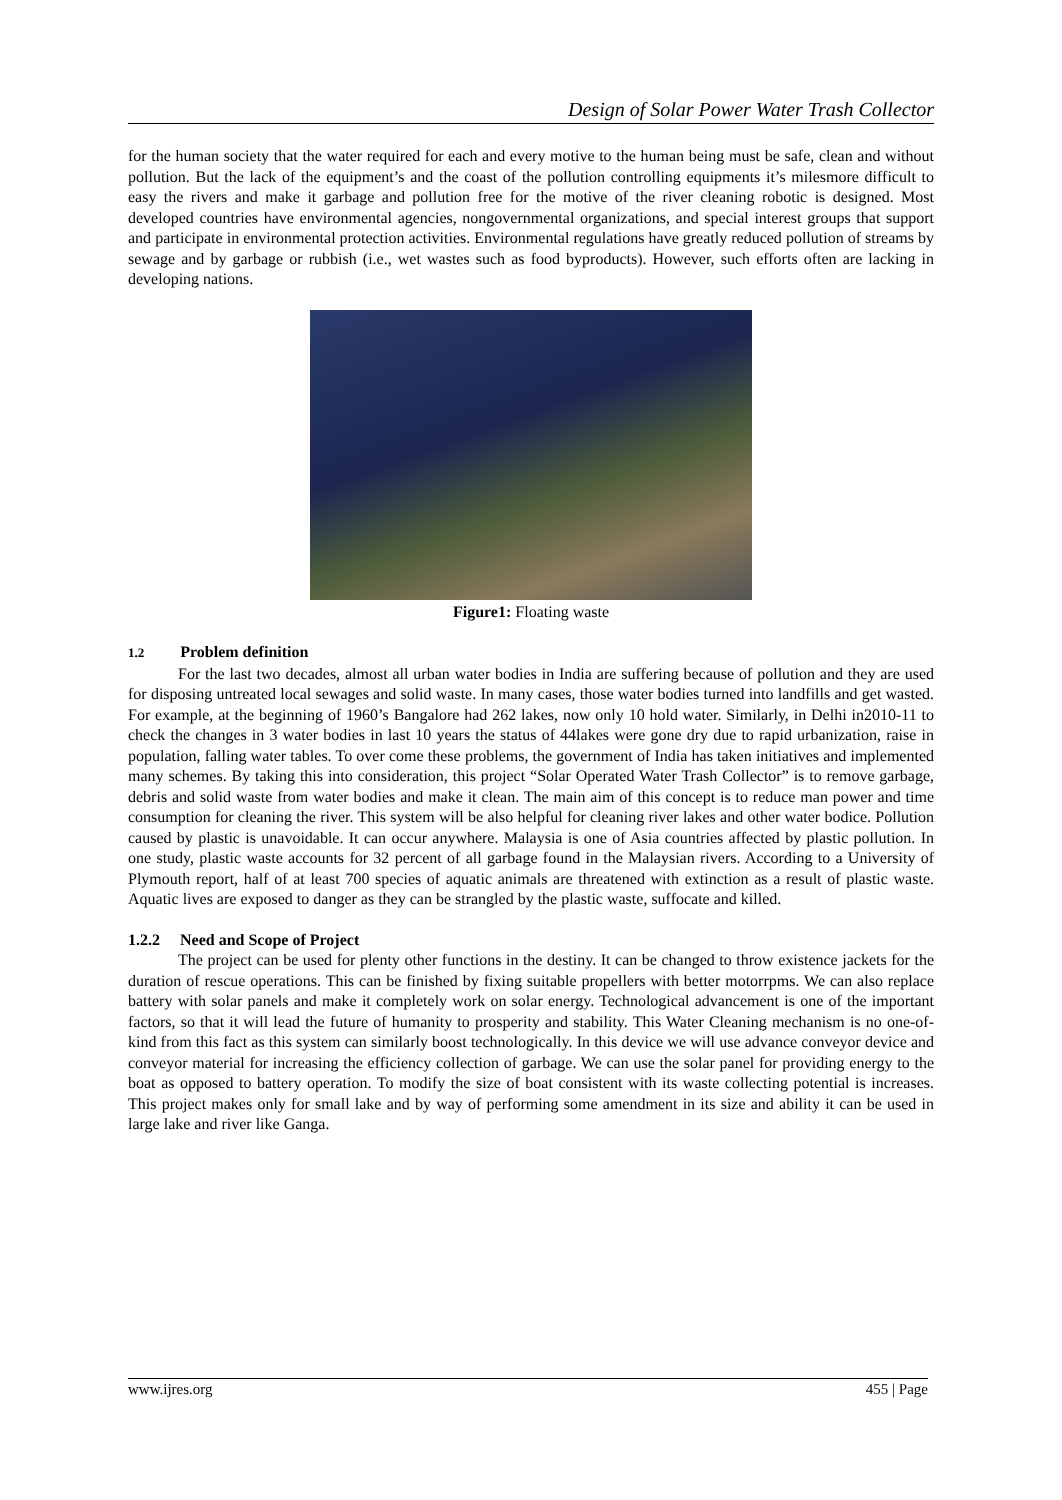Design of Solar Power Water Trash Collector
for the human society that the water required for each and every motive to the human being must be safe, clean and without pollution. But the lack of the equipment’s and the coast of the pollution controlling equipments it’s milesmore difficult to easy the rivers and make it garbage and pollution free for the motive of the river cleaning robotic is designed. Most developed countries have environmental agencies, nongovernmental organizations, and special interest groups that support and participate in environmental protection activities. Environmental regulations have greatly reduced pollution of streams by sewage and by garbage or rubbish (i.e., wet wastes such as food byproducts). However, such efforts often are lacking in developing nations.
Figure1: Floating waste
1.2 Problem definition
For the last two decades, almost all urban water bodies in India are suffering because of pollution and they are used for disposing untreated local sewages and solid waste. In many cases, those water bodies turned into landfills and get wasted. For example, at the beginning of 1960’s Bangalore had 262 lakes, now only 10 hold water. Similarly, in Delhi in2010-11 to check the changes in 3 water bodies in last 10 years the status of 44lakes were gone dry due to rapid urbanization, raise in population, falling water tables. To over come these problems, the government of India has taken initiatives and implemented many schemes. By taking this into consideration, this project “Solar Operated Water Trash Collector” is to remove garbage, debris and solid waste from water bodies and make it clean. The main aim of this concept is to reduce man power and time consumption for cleaning the river. This system will be also helpful for cleaning river lakes and other water bodice. Pollution caused by plastic is unavoidable. It can occur anywhere. Malaysia is one of Asia countries affected by plastic pollution. In one study, plastic waste accounts for 32 percent of all garbage found in the Malaysian rivers. According to a University of Plymouth report, half of at least 700 species of aquatic animals are threatened with extinction as a result of plastic waste. Aquatic lives are exposed to danger as they can be strangled by the plastic waste, suffocate and killed.
1.2.2 Need and Scope of Project
The project can be used for plenty other functions in the destiny. It can be changed to throw existence jackets for the duration of rescue operations. This can be finished by fixing suitable propellers with better motorrpms. We can also replace battery with solar panels and make it completely work on solar energy. Technological advancement is one of the important factors, so that it will lead the future of humanity to prosperity and stability. This Water Cleaning mechanism is no one-of-kind from this fact as this system can similarly boost technologically. In this device we will use advance conveyor device and conveyor material for increasing the efficiency collection of garbage. We can use the solar panel for providing energy to the boat as opposed to battery operation. To modify the size of boat consistent with its waste collecting potential is increases. This project makes only for small lake and by way of performing some amendment in its size and ability it can be used in large lake and river like Ganga.
www.ijres.org 455 | Page